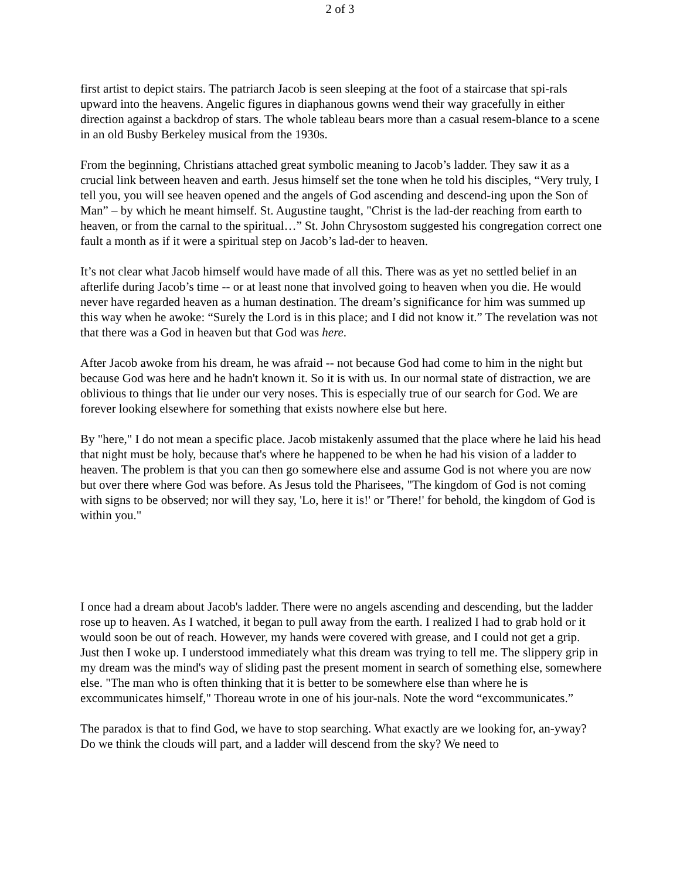2 of 3
first artist to depict stairs. The patriarch Jacob is seen sleeping at the foot of a staircase that spi-rals upward into the heavens. Angelic figures in diaphanous gowns wend their way gracefully in either direction against a backdrop of stars. The whole tableau bears more than a casual resem-blance to a scene in an old Busby Berkeley musical from the 1930s.
From the beginning, Christians attached great symbolic meaning to Jacob’s ladder. They saw it as a crucial link between heaven and earth. Jesus himself set the tone when he told his disciples, “Very truly, I tell you, you will see heaven opened and the angels of God ascending and descend-ing upon the Son of Man” – by which he meant himself. St. Augustine taught, "Christ is the lad-der reaching from earth to heaven, or from the carnal to the spiritual…” St. John Chrysostom suggested his congregation correct one fault a month as if it were a spiritual step on Jacob’s lad-der to heaven.
It’s not clear what Jacob himself would have made of all this. There was as yet no settled belief in an afterlife during Jacob’s time -- or at least none that involved going to heaven when you die. He would never have regarded heaven as a human destination. The dream’s significance for him was summed up this way when he awoke: “Surely the Lord is in this place; and I did not know it.” The revelation was not that there was a God in heaven but that God was here.
After Jacob awoke from his dream, he was afraid -- not because God had come to him in the night but because God was here and he hadn't known it. So it is with us. In our normal state of distraction, we are oblivious to things that lie under our very noses. This is especially true of our search for God. We are forever looking elsewhere for something that exists nowhere else but here.
By "here," I do not mean a specific place. Jacob mistakenly assumed that the place where he laid his head that night must be holy, because that's where he happened to be when he had his vision of a ladder to heaven. The problem is that you can then go somewhere else and assume God is not where you are now but over there where God was before. As Jesus told the Pharisees, "The kingdom of God is not coming with signs to be observed; nor will they say, 'Lo, here it is!' or 'There!' for behold, the kingdom of God is within you."
I once had a dream about Jacob's ladder. There were no angels ascending and descending, but the ladder rose up to heaven. As I watched, it began to pull away from the earth. I realized I had to grab hold or it would soon be out of reach. However, my hands were covered with grease, and I could not get a grip. Just then I woke up. I understood immediately what this dream was trying to tell me. The slippery grip in my dream was the mind's way of sliding past the present moment in search of something else, somewhere else. "The man who is often thinking that it is better to be somewhere else than where he is excommunicates himself," Thoreau wrote in one of his jour-nals. Note the word “excommunicates.”
The paradox is that to find God, we have to stop searching. What exactly are we looking for, an-yway? Do we think the clouds will part, and a ladder will descend from the sky? We need to